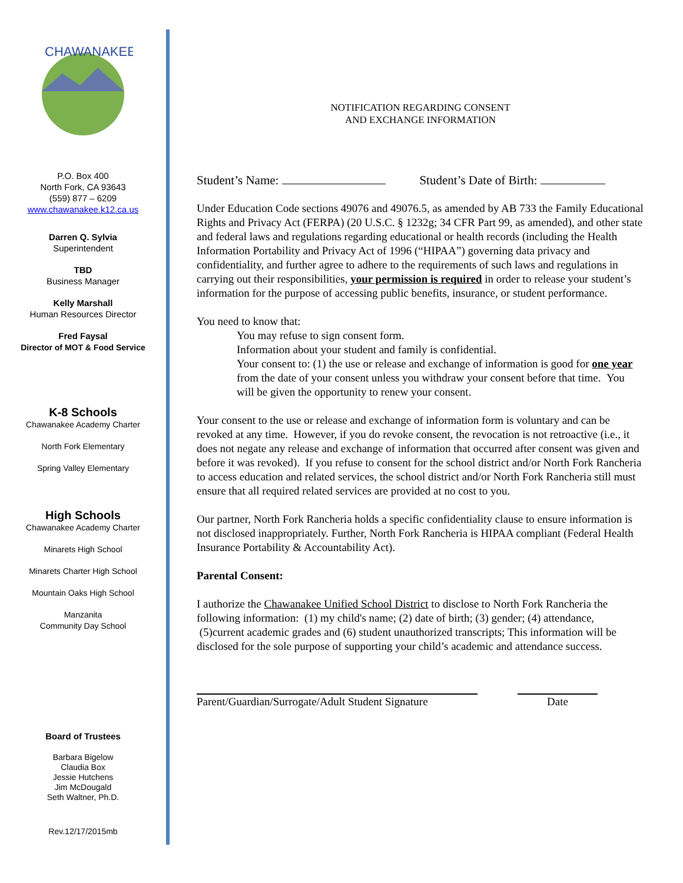CHAWANAKEE
P.O. Box 400
North Fork, CA 93643
(559) 877 – 6209
www.chawanakee.k12.ca.us
Darren Q. Sylvia
Superintendent
TBD
Business Manager
Kelly Marshall
Human Resources Director
Fred Faysal
Director of MOT & Food Service
K-8 Schools
Chawanakee Academy Charter
North Fork Elementary
Spring Valley Elementary
High Schools
Chawanakee Academy Charter
Minarets High School
Minarets Charter High School
Mountain Oaks High School
Manzanita
Community Day School
Board of Trustees
Barbara Bigelow
Claudia Box
Jessie Hutchens
Jim McDougald
Seth Waltner, Ph.D.
Rev.12/17/2015mb
NOTIFICATION REGARDING CONSENT
AND EXCHANGE INFORMATION
Student’s Name: Student’s Date of Birth:
Under Education Code sections 49076 and 49076.5, as amended by AB 733 the Family Educational Rights and Privacy Act (FERPA) (20 U.S.C. § 1232g; 34 CFR Part 99, as amended), and other state and federal laws and regulations regarding educational or health records (including the Health Information Portability and Privacy Act of 1996 (“HIPAA”) governing data privacy and confidentiality, and further agree to adhere to the requirements of such laws and regulations in carrying out their responsibilities, your permission is required in order to release your student’s information for the purpose of accessing public benefits, insurance, or student performance.
You need to know that:
You may refuse to sign consent form.
Information about your student and family is confidential.
Your consent to: (1) the use or release and exchange of information is good for one year from the date of your consent unless you withdraw your consent before that time. You will be given the opportunity to renew your consent.
Your consent to the use or release and exchange of information form is voluntary and can be revoked at any time. However, if you do revoke consent, the revocation is not retroactive (i.e., it does not negate any release and exchange of information that occurred after consent was given and before it was revoked). If you refuse to consent for the school district and/or North Fork Rancheria to access education and related services, the school district and/or North Fork Rancheria still must ensure that all required related services are provided at no cost to you.
Our partner, North Fork Rancheria holds a specific confidentiality clause to ensure information is not disclosed inappropriately. Further, North Fork Rancheria is HIPAA compliant (Federal Health Insurance Portability & Accountability Act).
Parental Consent:
I authorize the Chawanakee Unified School District to disclose to North Fork Rancheria the following information: (1) my child's name; (2) date of birth; (3) gender; (4) attendance, (5)current academic grades and (6) student unauthorized transcripts; This information will be disclosed for the sole purpose of supporting your child’s academic and attendance success.
Parent/Guardian/Surrogate/Adult Student Signature
Date